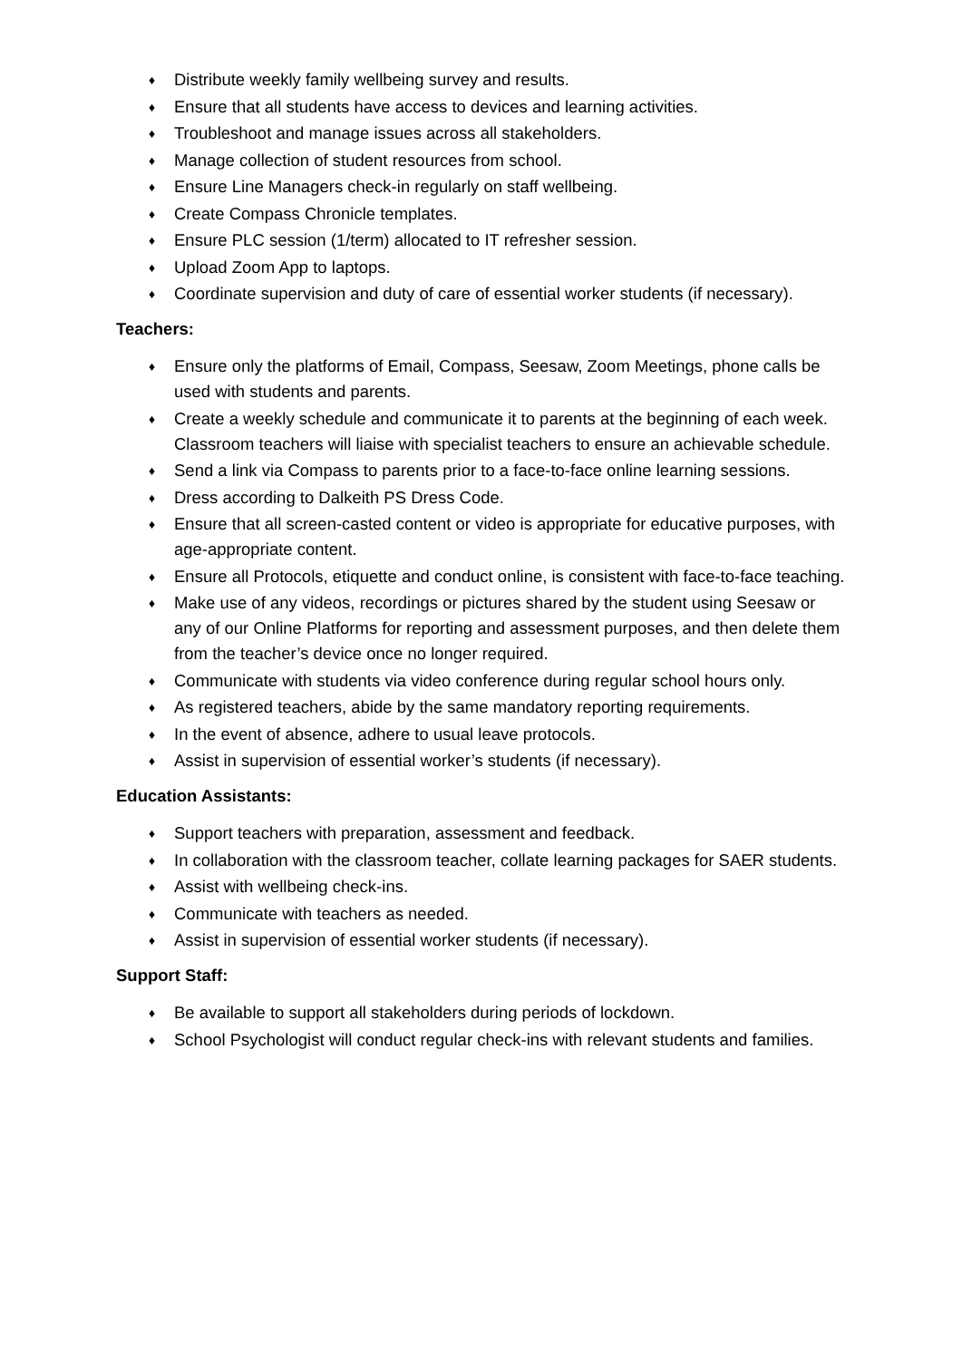♦ Distribute weekly family wellbeing survey and results.
♦ Ensure that all students have access to devices and learning activities.
♦ Troubleshoot and manage issues across all stakeholders.
♦ Manage collection of student resources from school.
♦ Ensure Line Managers check-in regularly on staff wellbeing.
♦ Create Compass Chronicle templates.
♦ Ensure PLC session (1/term) allocated to IT refresher session.
♦ Upload Zoom App to laptops.
♦ Coordinate supervision and duty of care of essential worker students (if necessary).
Teachers:
♦ Ensure only the platforms of Email, Compass, Seesaw, Zoom Meetings, phone calls be used with students and parents.
♦ Create a weekly schedule and communicate it to parents at the beginning of each week. Classroom teachers will liaise with specialist teachers to ensure an achievable schedule.
♦ Send a link via Compass to parents prior to a face-to-face online learning sessions.
♦ Dress according to Dalkeith PS Dress Code.
♦ Ensure that all screen-casted content or video is appropriate for educative purposes, with age-appropriate content.
♦ Ensure all Protocols, etiquette and conduct online, is consistent with face-to-face teaching.
♦ Make use of any videos, recordings or pictures shared by the student using Seesaw or any of our Online Platforms for reporting and assessment purposes, and then delete them from the teacher’s device once no longer required.
♦ Communicate with students via video conference during regular school hours only.
♦ As registered teachers, abide by the same mandatory reporting requirements.
♦ In the event of absence, adhere to usual leave protocols.
♦ Assist in supervision of essential worker’s students (if necessary).
Education Assistants:
♦ Support teachers with preparation, assessment and feedback.
♦ In collaboration with the classroom teacher, collate learning packages for SAER students.
♦ Assist with wellbeing check-ins.
♦ Communicate with teachers as needed.
♦ Assist in supervision of essential worker students (if necessary).
Support Staff:
♦ Be available to support all stakeholders during periods of lockdown.
♦ School Psychologist will conduct regular check-ins with relevant students and families.